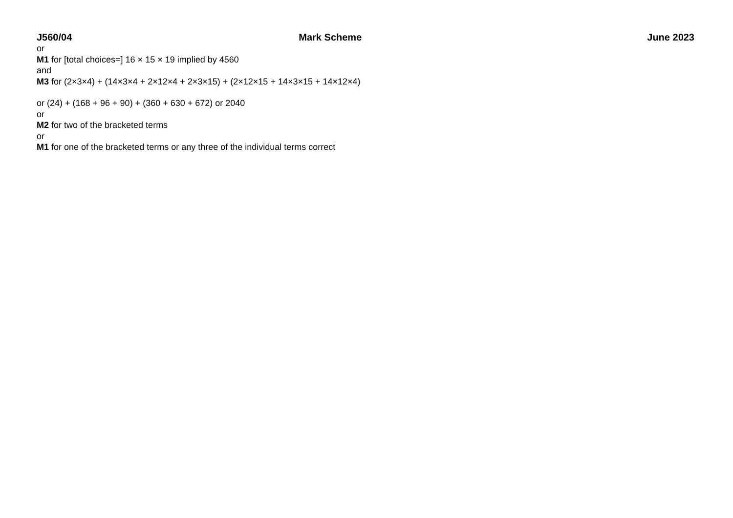J560/04 Mark Scheme June 2023
or
M1 for [total choices=] 16 × 15 × 19 implied by 4560
and
M3 for (2×3×4) + (14×3×4 + 2×12×4 + 2×3×15) + (2×12×15 + 14×3×15 + 14×12×4)
or (24) + (168 + 96 + 90) + (360 + 630 + 672) or 2040
or
M2 for two of the bracketed terms
or
M1 for one of the bracketed terms or any three of the individual terms correct